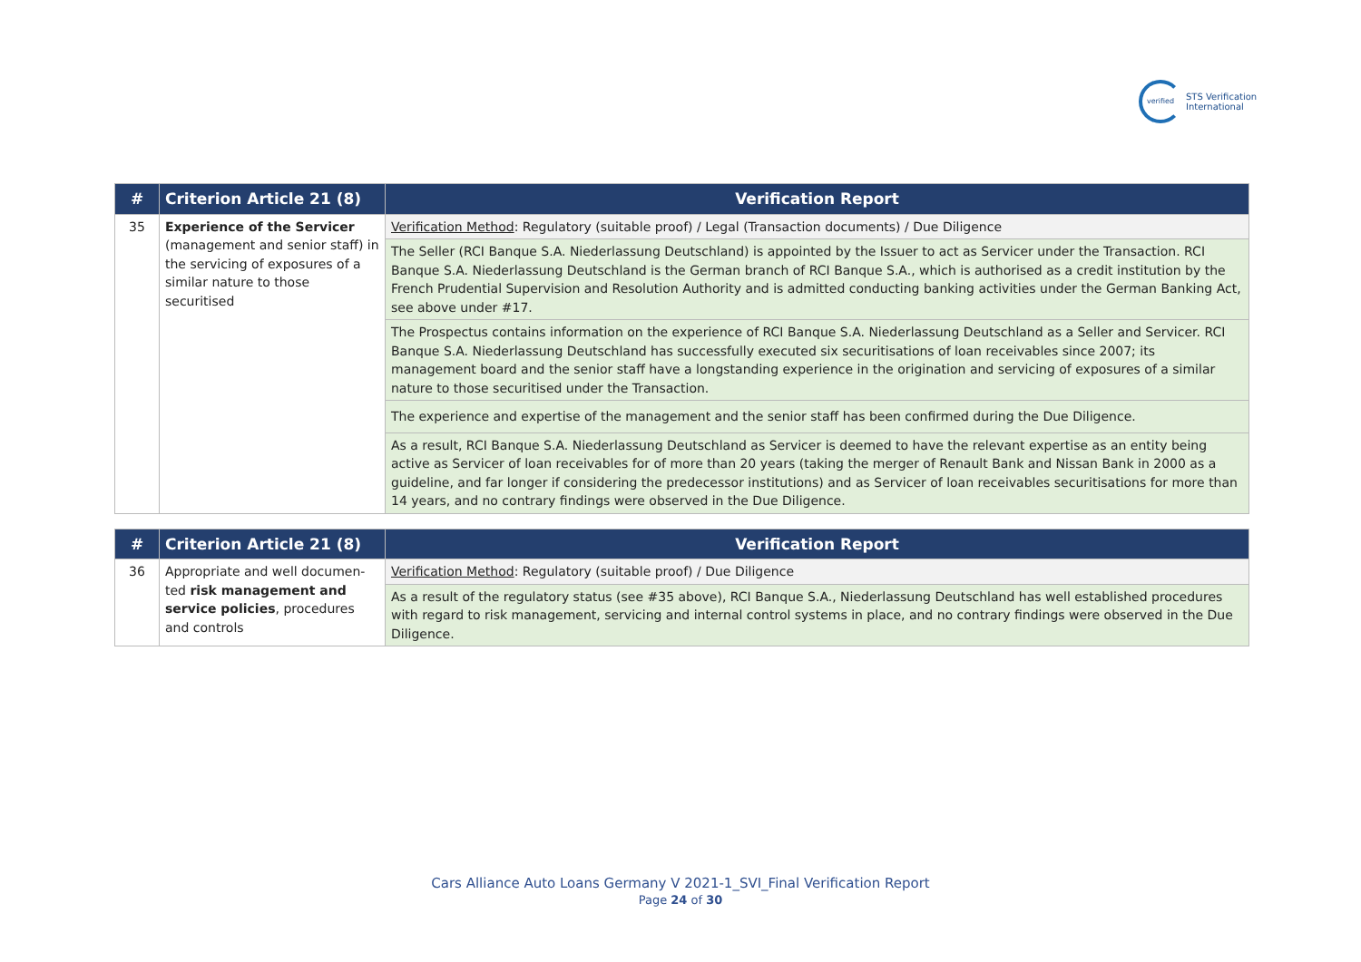verified STS Verification
International
| # | Criterion Article 21 (8) | Verification Report |
| --- | --- | --- |
| 35 | Experience of the Servicer (management and senior staff) in the servicing of exposures of a similar nature to those securitised | Verification Method : Regulatory (suitable proof) / Legal (Transaction documents) / Due Diligence |
| | | The Seller (RCI Banque S.A. Niederlassung Deutschland) is appointed by the Issuer to act as Servicer under the Transaction. RCI Banque S.A. Niederlassung Deutschland is the German branch of RCI Banque S.A., which is authorised as a credit institution by the French Prudential Supervision and Resolution Authority and is admitted conducting banking activities under the German Banking Act, see above under #17. |
| | | The Prospectus contains information on the experience of RCI Banque S.A. Niederlassung Deutschland as a Seller and Servicer. RCI Banque S.A. Niederlassung Deutschland has successfully executed six securitisations of loan receivables since 2007; its management board and the senior staff have a longstanding experience in the origination and servicing of exposures of a similar nature to those securitised under the Transaction. |
| | | The experience and expertise of the management and the senior staff has been confirmed during the Due Diligence. |
| | | As a result, RCI Banque S.A. Niederlassung Deutschland as Servicer is deemed to have the relevant expertise as an entity being active as Servicer of loan receivables for of more than 20 years (taking the merger of Renault Bank and Nissan Bank in 2000 as a guideline, and far longer if considering the predecessor institutions) and as Servicer of loan receivables securitisations for more than 14 years, and no contrary findings were observed in the Due Diligence. |
| # | Criterion Article 21 (8) | Verification Report |
| --- | --- | --- |
| 36 | Appropriate and well documen-ted risk management and service policies , procedures and controls | Verification Method : Regulatory (suitable proof) / Due Diligence |
| | | As a result of the regulatory status (see #35 above), RCI Banque S.A., Niederlassung Deutschland has well established procedures with regard to risk management, servicing and internal control systems in place, and no contrary findings were observed in the Due Diligence. |
Cars Alliance Auto Loans Germany V 2021-1_SVI_Final Verification Report
Page 24 of 30